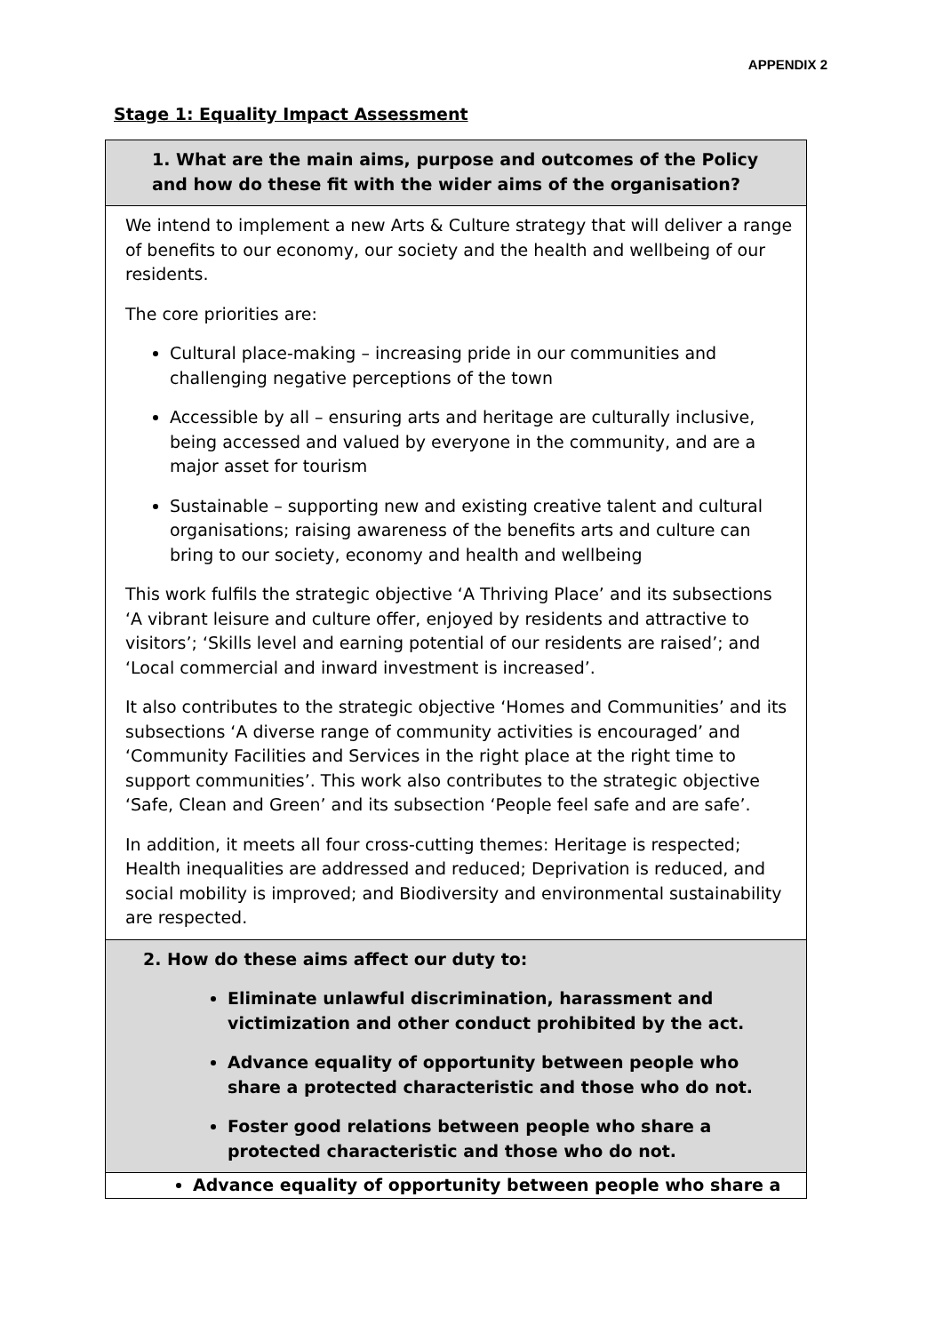APPENDIX 2
Stage 1: Equality Impact Assessment
| 1. What are the main aims, purpose and outcomes of the Policy and how do these fit with the wider aims of the organisation? |
| We intend to implement a new Arts & Culture strategy that will deliver a range of benefits to our economy, our society and the health and wellbeing of our residents. The core priorities are: Cultural place-making – increasing pride in our communities and challenging negative perceptions of the town Accessible by all – ensuring arts and heritage are culturally inclusive, being accessed and valued by everyone in the community, and are a major asset for tourism Sustainable – supporting new and existing creative talent and cultural organisations; raising awareness of the benefits arts and culture can bring to our society, economy and health and wellbeing This work fulfils the strategic objective ‘A Thriving Place’ and its subsections ‘A vibrant leisure and culture offer, enjoyed by residents and attractive to visitors’; ‘Skills level and earning potential of our residents are raised’; and ‘Local commercial and inward investment is increased’. It also contributes to the strategic objective ‘Homes and Communities’ and its subsections ‘A diverse range of community activities is encouraged’ and ‘Community Facilities and Services in the right place at the right time to support communities’. This work also contributes to the strategic objective ‘Safe, Clean and Green’ and its subsection ‘People feel safe and are safe’. In addition, it meets all four cross-cutting themes: Heritage is respected; Health inequalities are addressed and reduced; Deprivation is reduced, and social mobility is improved; and Biodiversity and environmental sustainability are respected. |
| 2. How do these aims affect our duty to: Eliminate unlawful discrimination, harassment and victimization and other conduct prohibited by the act. Advance equality of opportunity between people who share a protected characteristic and those who do not. Foster good relations between people who share a protected characteristic and those who do not. |
| Advance equality of opportunity between people who share a |